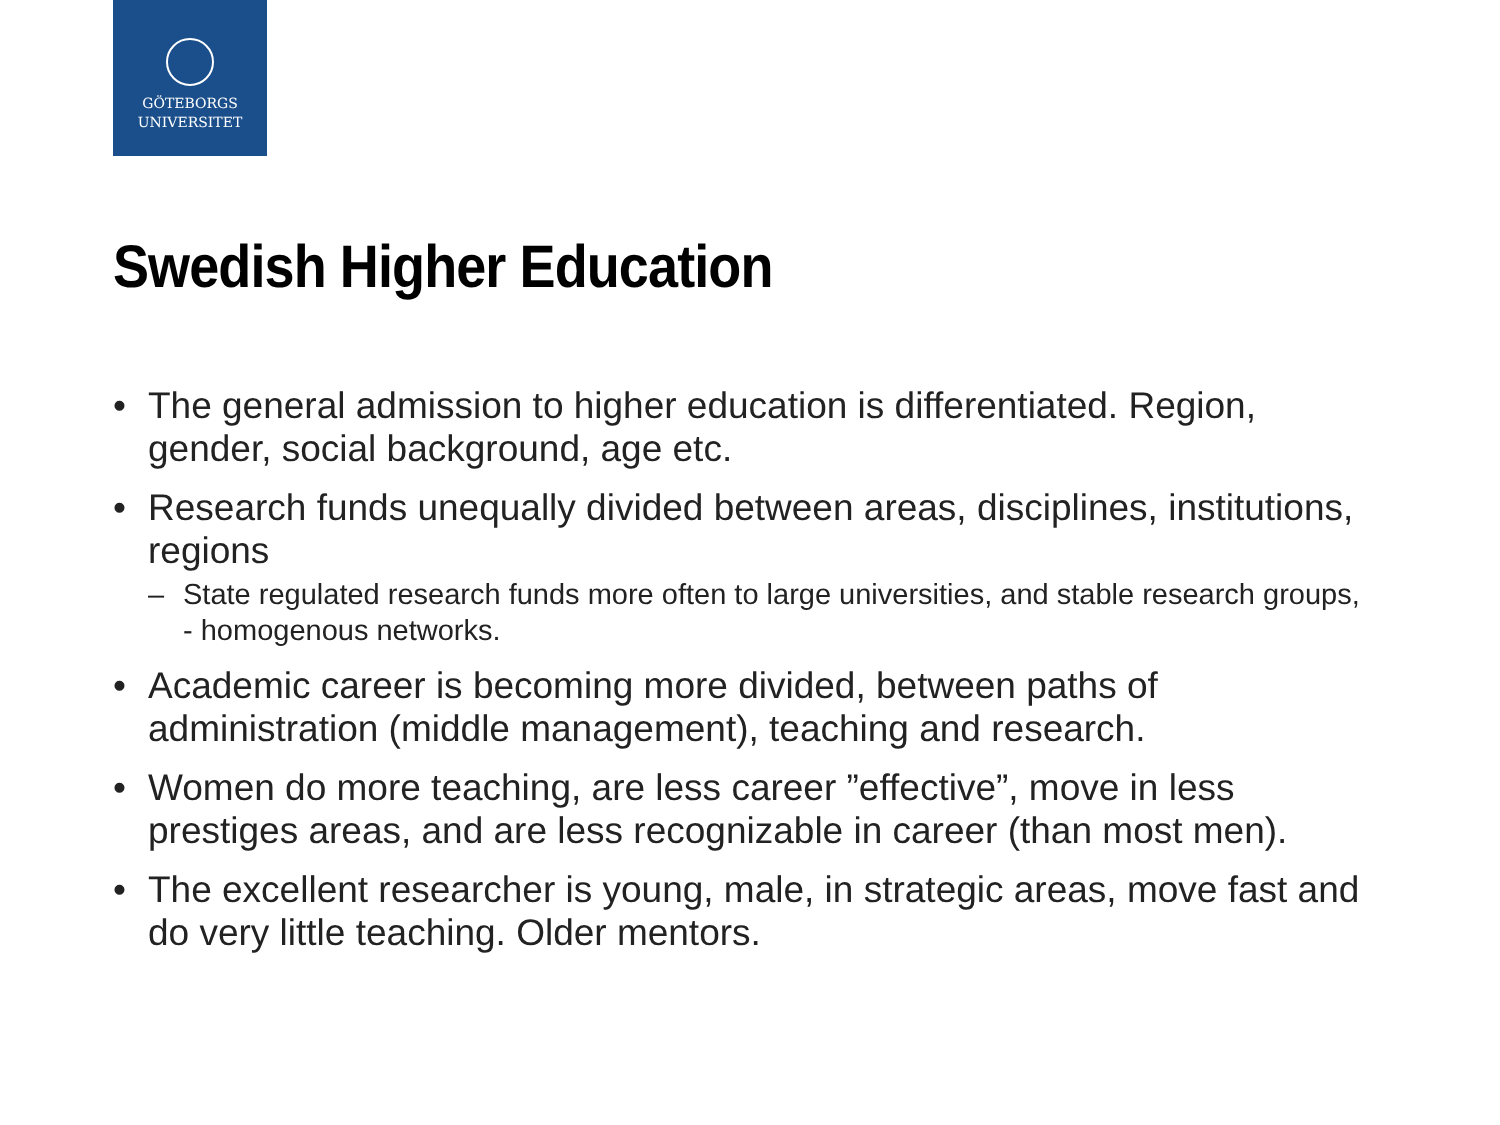GÖTEBORGS
UNIVERSITET
Swedish Higher Education
• The general admission to higher education is differentiated. Region, gender, social background, age etc.
• Research funds unequally divided between areas, disciplines, institutions, regions
– State regulated research funds more often to large universities, and stable research groups, - homogenous networks.
• Academic career is becoming more divided, between paths of administration (middle management), teaching and research.
• Women do more teaching, are less career ”effective”, move in less prestiges areas, and are less recognizable in career (than most men).
• The excellent researcher is young, male, in strategic areas, move fast and do very little teaching. Older mentors.